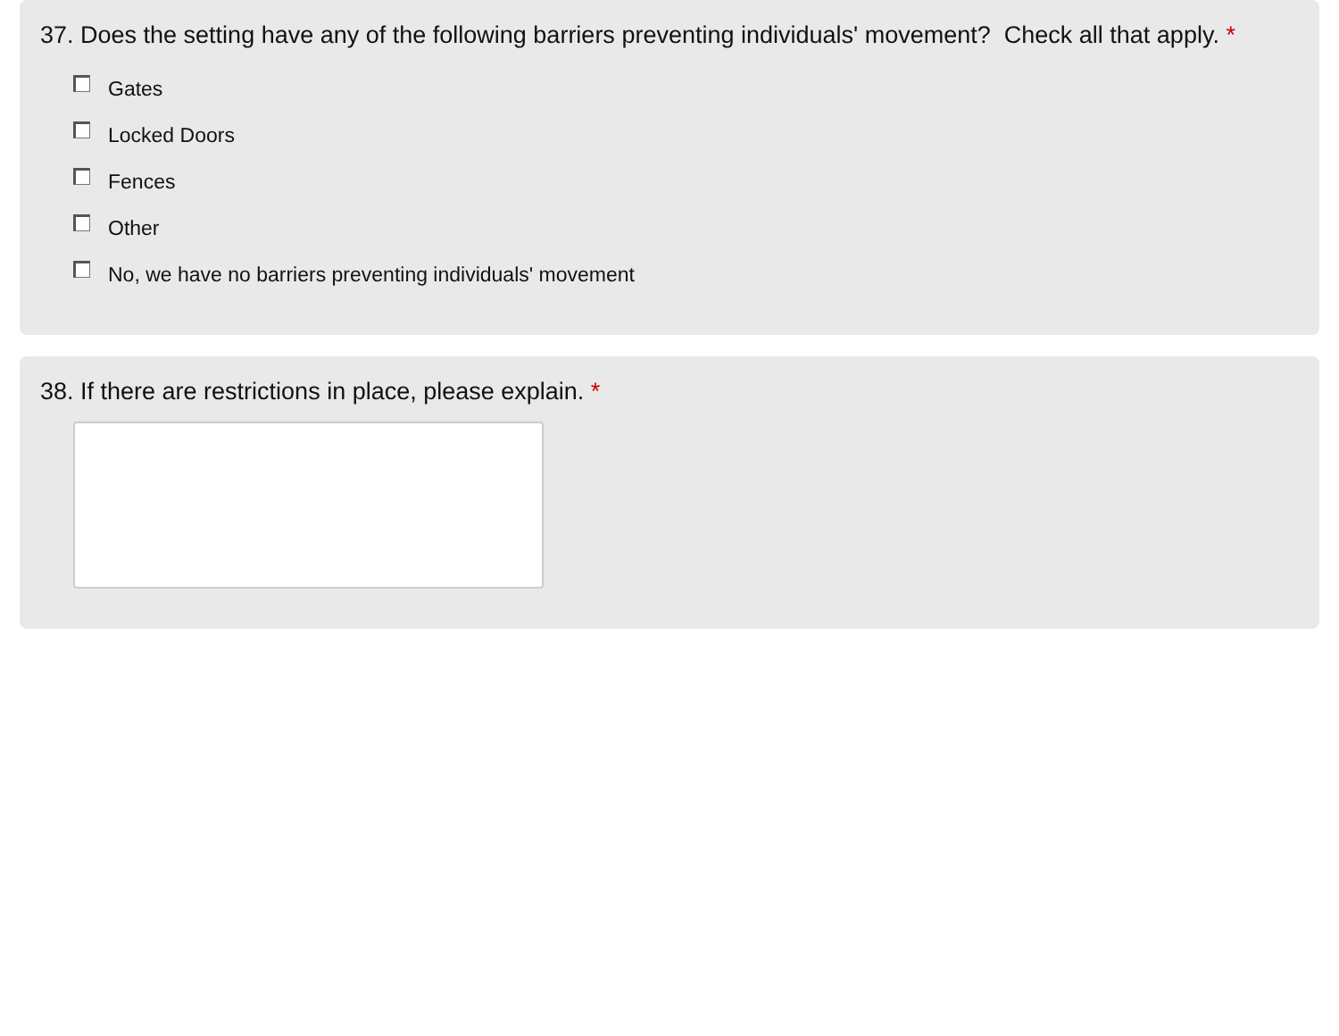37. Does the setting have any of the following barriers preventing individuals' movement? Check all that apply. *
Gates
Locked Doors
Fences
Other
No, we have no barriers preventing individuals' movement
38. If there are restrictions in place, please explain. *